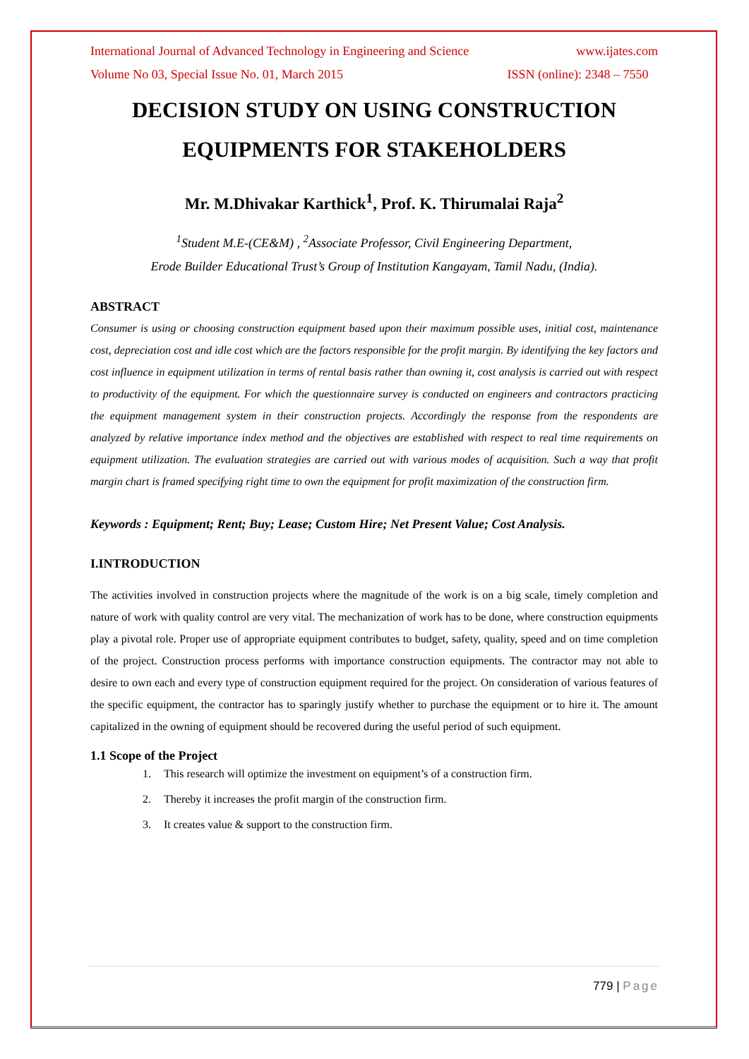International Journal of Advanced Technology in Engineering and Science www.ijates.com
Volume No 03, Special Issue No. 01, March 2015 ISSN (online): 2348 – 7550
DECISION STUDY ON USING CONSTRUCTION EQUIPMENTS FOR STAKEHOLDERS
Mr. M.Dhivakar Karthick<sup>1</sup>, Prof. K. Thirumalai Raja<sup>2</sup>
<sup>1</sup> Student M.E-(CE&M) , <sup>2</sup>Associate Professor, Civil Engineering Department,
Erode Builder Educational Trust’s Group of Institution Kangayam, Tamil Nadu, (India).
ABSTRACT
Consumer is using or choosing construction equipment based upon their maximum possible uses, initial cost, maintenance cost, depreciation cost and idle cost which are the factors responsible for the profit margin. By identifying the key factors and cost influence in equipment utilization in terms of rental basis rather than owning it, cost analysis is carried out with respect to productivity of the equipment. For which the questionnaire survey is conducted on engineers and contractors practicing the equipment management system in their construction projects. Accordingly the response from the respondents are analyzed by relative importance index method and the objectives are established with respect to real time requirements on equipment utilization. The evaluation strategies are carried out with various modes of acquisition. Such a way that profit margin chart is framed specifying right time to own the equipment for profit maximization of the construction firm.
Keywords : Equipment; Rent; Buy; Lease; Custom Hire; Net Present Value; Cost Analysis.
I.INTRODUCTION
The activities involved in construction projects where the magnitude of the work is on a big scale, timely completion and nature of work with quality control are very vital. The mechanization of work has to be done, where construction equipments play a pivotal role. Proper use of appropriate equipment contributes to budget, safety, quality, speed and on time completion of the project. Construction process performs with importance construction equipments. The contractor may not able to desire to own each and every type of construction equipment required for the project. On consideration of various features of the specific equipment, the contractor has to sparingly justify whether to purchase the equipment or to hire it. The amount capitalized in the owning of equipment should be recovered during the useful period of such equipment.
1.1 Scope of the Project
1. This research will optimize the investment on equipment’s of a construction firm.
2. Thereby it increases the profit margin of the construction firm.
3. It creates value & support to the construction firm.
779 | Page